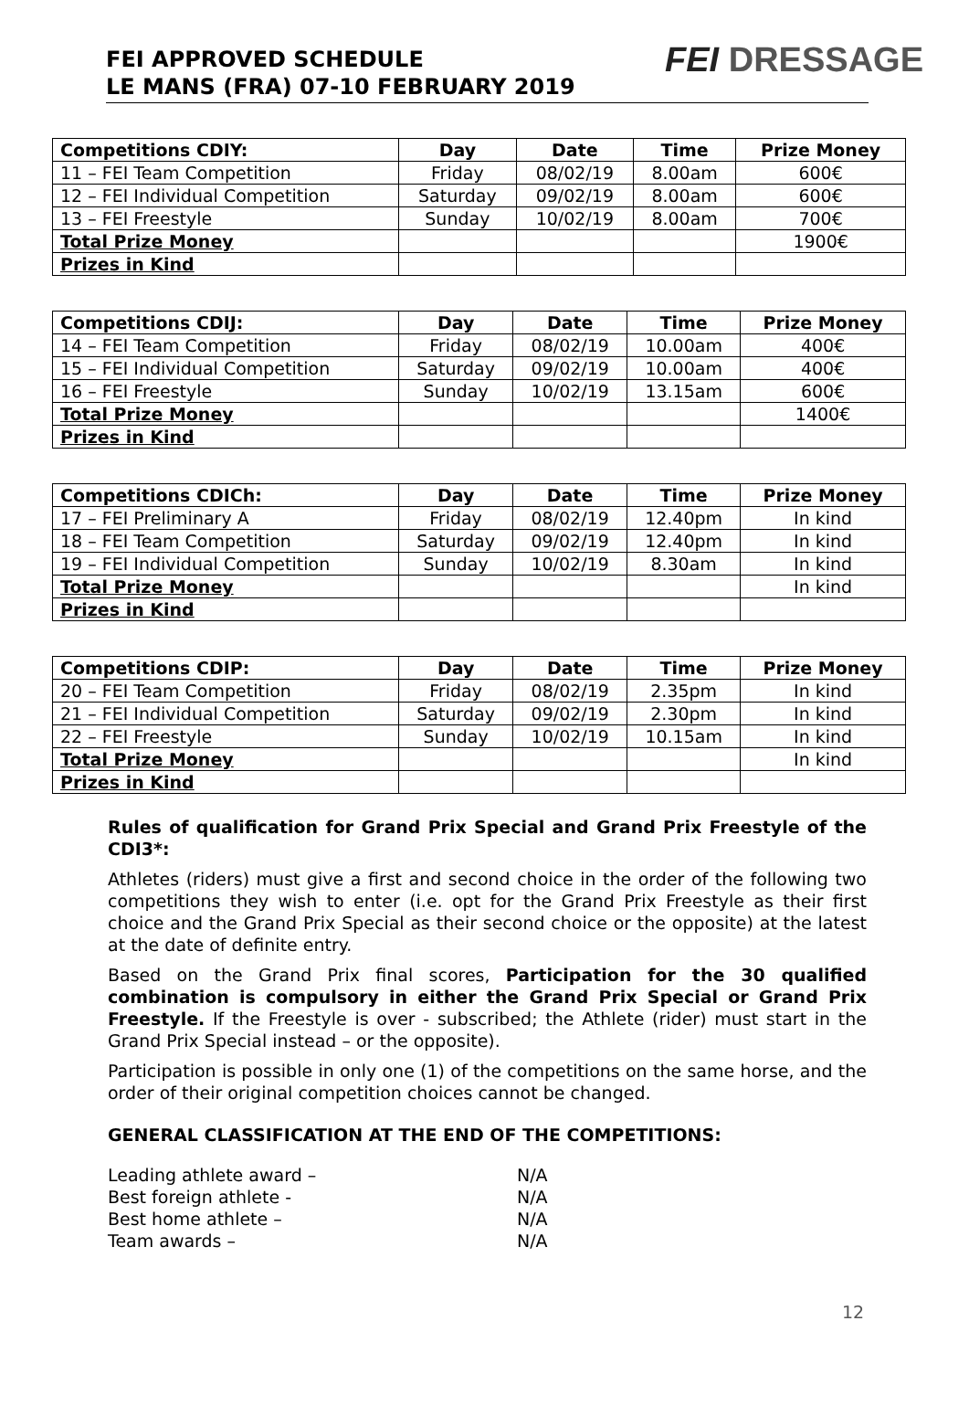FEI APPROVED SCHEDULE
LE MANS (FRA) 07-10 FEBRUARY 2019
FEI DRESSAGE
| Competitions CDIY: | Day | Date | Time | Prize Money |
| --- | --- | --- | --- | --- |
| 11 – FEI Team Competition | Friday | 08/02/19 | 8.00am | 600€ |
| 12 – FEI Individual Competition | Saturday | 09/02/19 | 8.00am | 600€ |
| 13 – FEI Freestyle | Sunday | 10/02/19 | 8.00am | 700€ |
| Total Prize Money | | | | 1900€ |
| Prizes in Kind | | | | |
| Competitions CDIJ: | Day | Date | Time | Prize Money |
| --- | --- | --- | --- | --- |
| 14 – FEI Team Competition | Friday | 08/02/19 | 10.00am | 400€ |
| 15 – FEI Individual Competition | Saturday | 09/02/19 | 10.00am | 400€ |
| 16 – FEI Freestyle | Sunday | 10/02/19 | 13.15am | 600€ |
| Total Prize Money | | | | 1400€ |
| Prizes in Kind | | | | |
| Competitions CDICh: | Day | Date | Time | Prize Money |
| --- | --- | --- | --- | --- |
| 17 – FEI Preliminary A | Friday | 08/02/19 | 12.40pm | In kind |
| 18 – FEI Team Competition | Saturday | 09/02/19 | 12.40pm | In kind |
| 19 – FEI Individual Competition | Sunday | 10/02/19 | 8.30am | In kind |
| Total Prize Money | | | | In kind |
| Prizes in Kind | | | | |
| Competitions CDIP: | Day | Date | Time | Prize Money |
| --- | --- | --- | --- | --- |
| 20 – FEI Team Competition | Friday | 08/02/19 | 2.35pm | In kind |
| 21 – FEI Individual Competition | Saturday | 09/02/19 | 2.30pm | In kind |
| 22 – FEI Freestyle | Sunday | 10/02/19 | 10.15am | In kind |
| Total Prize Money | | | | In kind |
| Prizes in Kind | | | | |
Rules of qualification for Grand Prix Special and Grand Prix Freestyle of the CDI3*:
Athletes (riders) must give a first and second choice in the order of the following two competitions they wish to enter (i.e. opt for the Grand Prix Freestyle as their first choice and the Grand Prix Special as their second choice or the opposite) at the latest at the date of definite entry.
Based on the Grand Prix final scores, Participation for the 30 qualified combination is compulsory in either the Grand Prix Special or Grand Prix Freestyle. If the Freestyle is over - subscribed; the Athlete (rider) must start in the Grand Prix Special instead – or the opposite).
Participation is possible in only one (1) of the competitions on the same horse, and the order of their original competition choices cannot be changed.
GENERAL CLASSIFICATION AT THE END OF THE COMPETITIONS:
| Leading athlete award – | N/A |
| Best foreign athlete - | N/A |
| Best home athlete – | N/A |
| Team awards – | N/A |
12